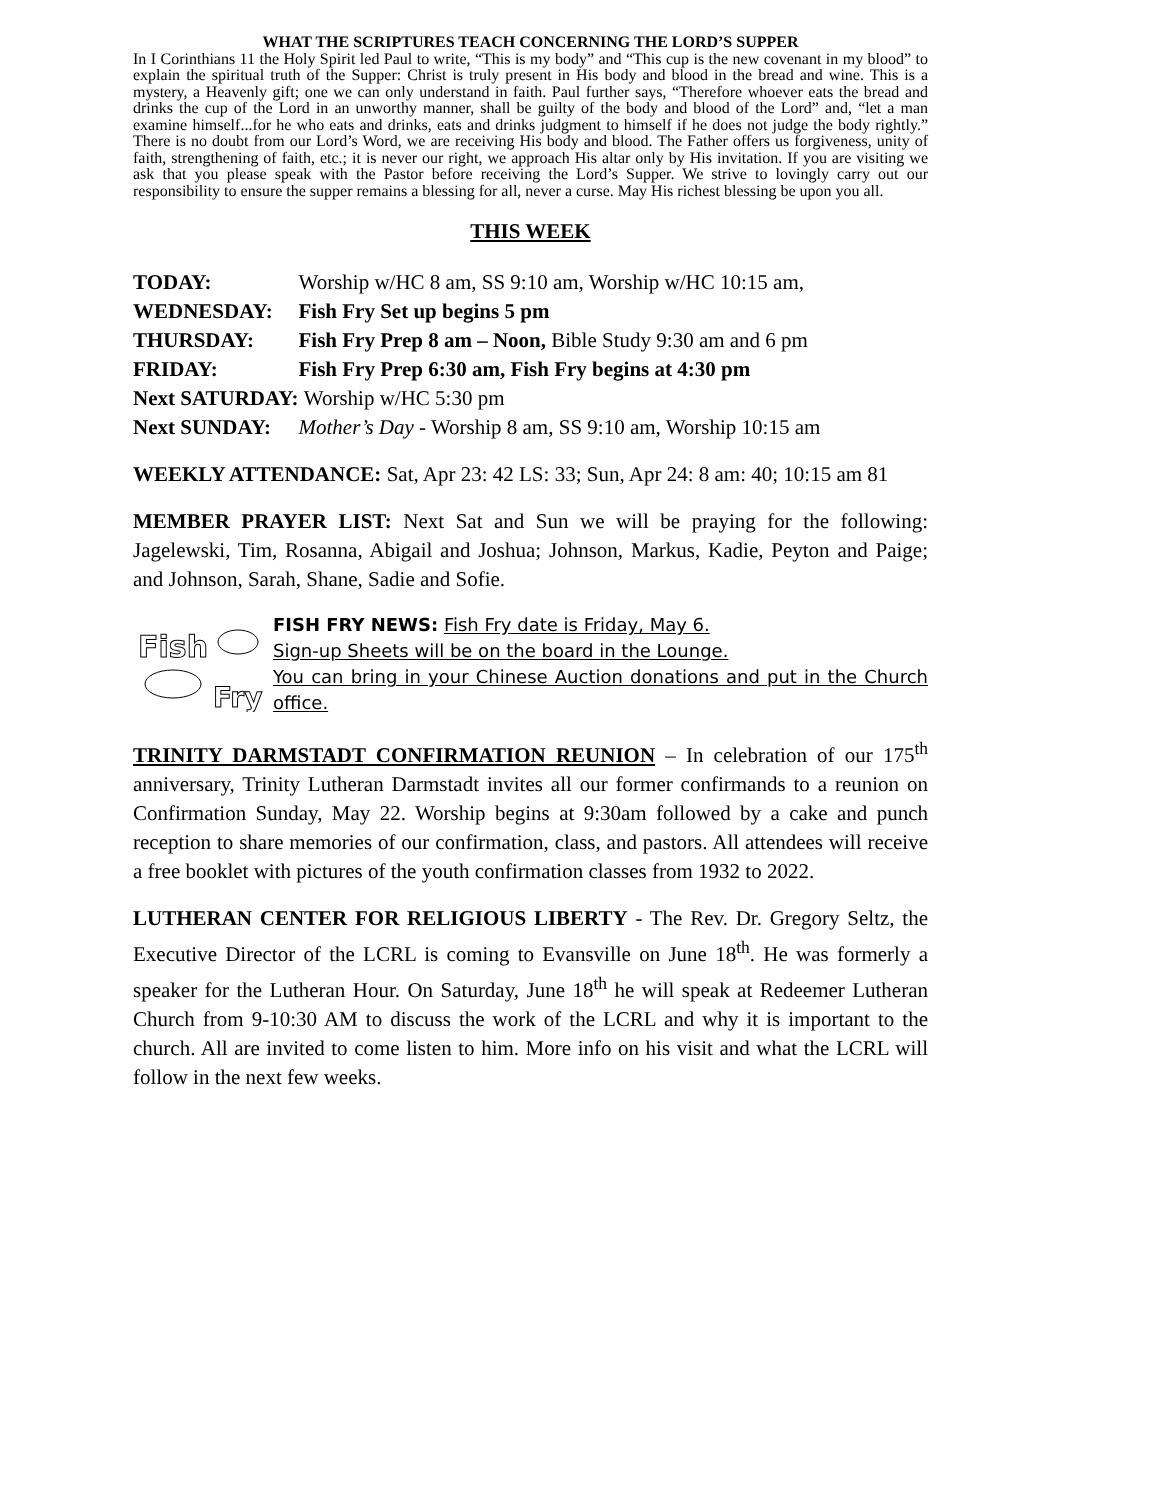WHAT THE SCRIPTURES TEACH CONCERNING THE LORD’S SUPPER
In I Corinthians 11 the Holy Spirit led Paul to write, “This is my body” and “This cup is the new covenant in my blood” to explain the spiritual truth of the Supper: Christ is truly present in His body and blood in the bread and wine. This is a mystery, a Heavenly gift; one we can only understand in faith. Paul further says, “Therefore whoever eats the bread and drinks the cup of the Lord in an unworthy manner, shall be guilty of the body and blood of the Lord” and, “let a man examine himself...for he who eats and drinks, eats and drinks judgment to himself if he does not judge the body rightly.” There is no doubt from our Lord’s Word, we are receiving His body and blood. The Father offers us forgiveness, unity of faith, strengthening of faith, etc.; it is never our right, we approach His altar only by His invitation. If you are visiting we ask that you please speak with the Pastor before receiving the Lord’s Supper. We strive to lovingly carry out our responsibility to ensure the supper remains a blessing for all, never a curse. May His richest blessing be upon you all.
THIS WEEK
| TODAY: | Worship w/HC 8 am, SS 9:10 am, Worship w/HC 10:15 am, |
| WEDNESDAY: | Fish Fry Set up begins 5 pm |
| THURSDAY: | Fish Fry Prep 8 am – Noon, Bible Study 9:30 am and 6 pm |
| FRIDAY: | Fish Fry Prep 6:30 am, Fish Fry begins at 4:30 pm |
| Next SATURDAY: | Worship w/HC 5:30 pm |
| Next SUNDAY: | Mother’s Day - Worship 8 am, SS 9:10 am, Worship 10:15 am |
WEEKLY ATTENDANCE: Sat, Apr 23: 42 LS: 33; Sun, Apr 24: 8 am: 40; 10:15 am 81
MEMBER PRAYER LIST: Next Sat and Sun we will be praying for the following: Jagelewski, Tim, Rosanna, Abigail and Joshua; Johnson, Markus, Kadie, Peyton and Paige; and Johnson, Sarah, Shane, Sadie and Sofie.
Fish
Fry
FISH FRY NEWS: Fish Fry date is Friday, May 6.
Sign-up Sheets will be on the board in the Lounge.
You can bring in your Chinese Auction donations and put in the Church office.
TRINITY DARMSTADT CONFIRMATION REUNION – In celebration of our 175<sup>th</sup> anniversary, Trinity Lutheran Darmstadt invites all our former confirmands to a reunion on Confirmation Sunday, May 22. Worship begins at 9:30am followed by a cake and punch reception to share memories of our confirmation, class, and pastors. All attendees will receive a free booklet with pictures of the youth confirmation classes from 1932 to 2022.
LUTHERAN CENTER FOR RELIGIOUS LIBERTY - The Rev. Dr. Gregory Seltz, the Executive Director of the LCRL is coming to Evansville on June 18<sup>th</sup>. He was formerly a speaker for the Lutheran Hour. On Saturday, June 18<sup>th</sup> he will speak at Redeemer Lutheran Church from 9-10:30 AM to discuss the work of the LCRL and why it is important to the church. All are invited to come listen to him. More info on his visit and what the LCRL will follow in the next few weeks.